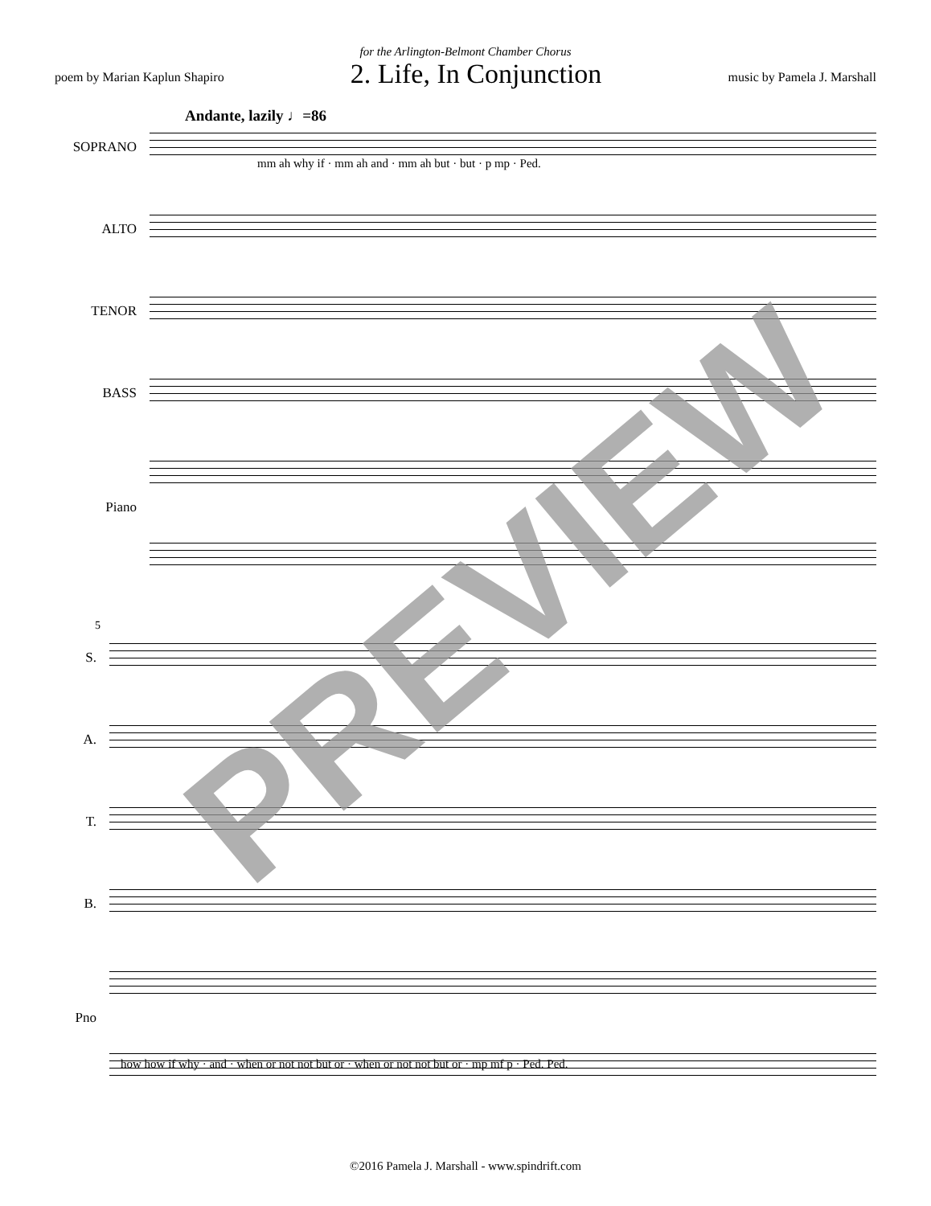for the Arlington-Belmont Chamber Chorus
poem by Marian Kaplun Shapiro 2. Life, In Conjunction music by Pamela J. Marshall
Andante, lazily ♩=86
SOPRANO
ALTO
TENOR
BASS
Piano
mm ah why if · mm ah and · mm ah but · but · p mp · Ped.
5
S.
A.
T.
B.
Pno
how how if why · and · when or not not but or · when or not not but or · mp mf p · Ped. Ped.
PREVIEW
©2016 Pamela J. Marshall - www.spindrift.com